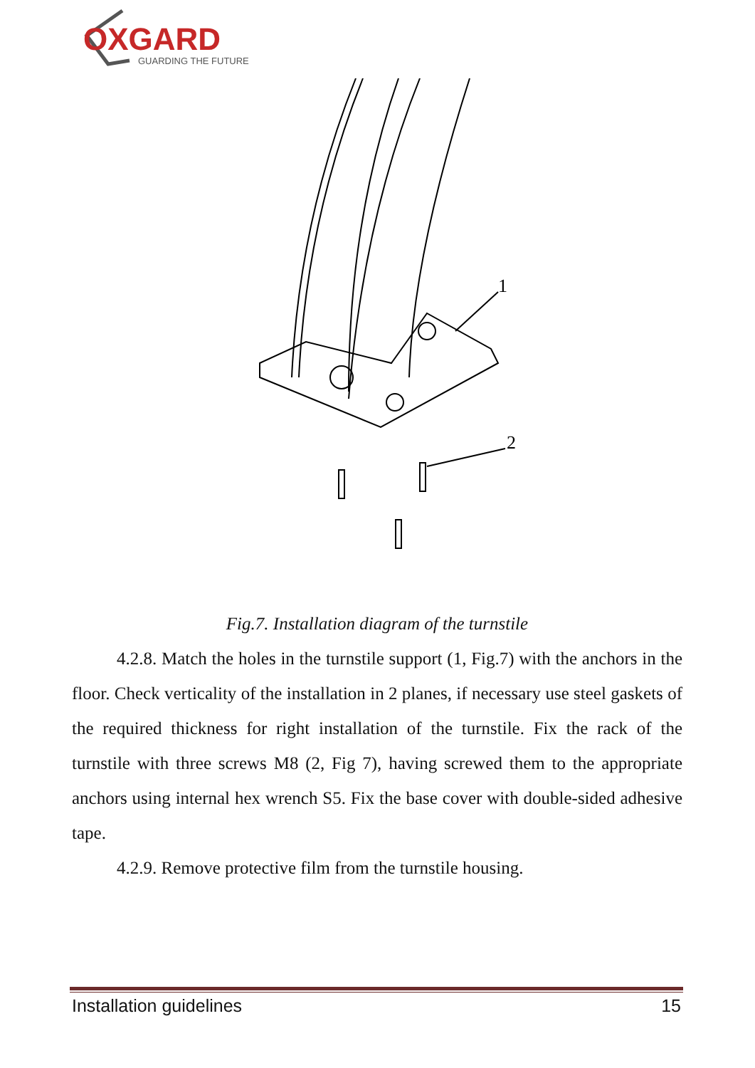OXGARD
GUARDING THE FUTURE
1
2
Fig.7. Installation diagram of the turnstile
4.2.8. Match the holes in the turnstile support (1, Fig.7) with the anchors in the floor. Check verticality of the installation in 2 planes, if necessary use steel gaskets of the required thickness for right installation of the turnstile. Fix the rack of the turnstile with three screws M8 (2, Fig 7), having screwed them to the appropriate anchors using internal hex wrench S5. Fix the base cover with double-sided adhesive tape.
4.2.9. Remove protective film from the turnstile housing.
Installation guidelines 15